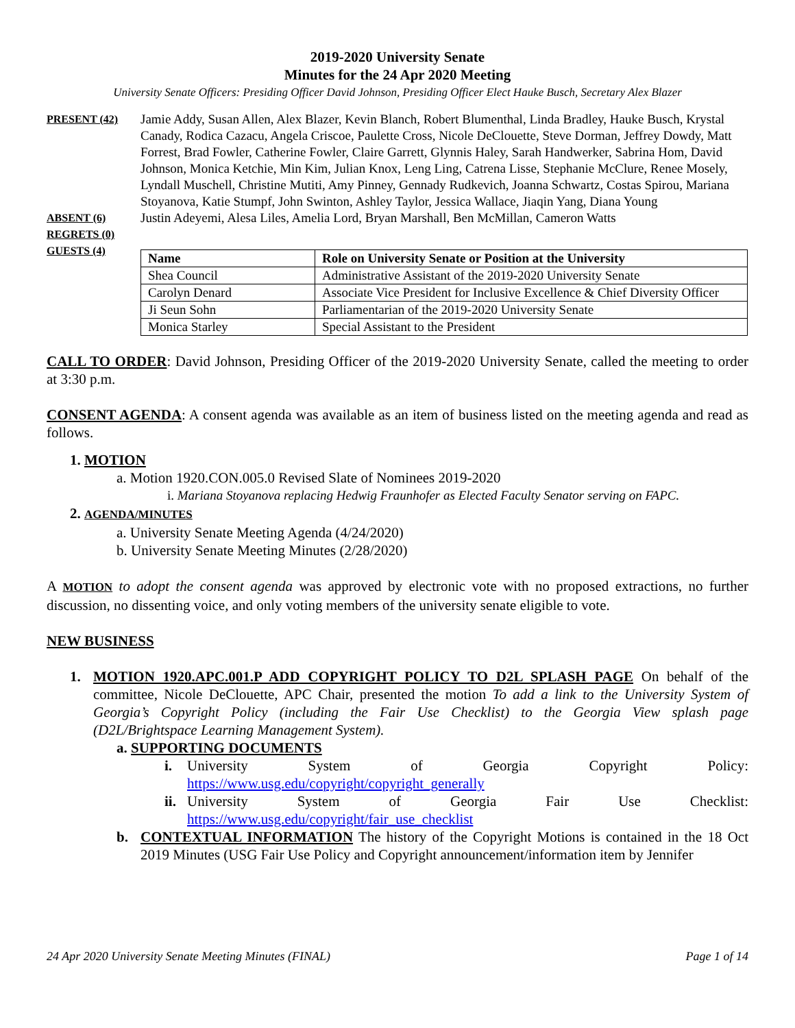2019-2020 University Senate
Minutes for the 24 Apr 2020 Meeting
University Senate Officers: Presiding Officer David Johnson, Presiding Officer Elect Hauke Busch, Secretary Alex Blazer
PRESENT (42)
Jamie Addy, Susan Allen, Alex Blazer, Kevin Blanch, Robert Blumenthal, Linda Bradley, Hauke Busch, Krystal Canady, Rodica Cazacu, Angela Criscoe, Paulette Cross, Nicole DeClouette, Steve Dorman, Jeffrey Dowdy, Matt Forrest, Brad Fowler, Catherine Fowler, Claire Garrett, Glynnis Haley, Sarah Handwerker, Sabrina Hom, David Johnson, Monica Ketchie, Min Kim, Julian Knox, Leng Ling, Catrena Lisse, Stephanie McClure, Renee Mosely, Lyndall Muschell, Christine Mutiti, Amy Pinney, Gennady Rudkevich, Joanna Schwartz, Costas Spirou, Mariana Stoyanova, Katie Stumpf, John Swinton, Ashley Taylor, Jessica Wallace, Jiaqin Yang, Diana Young
ABSENT (6)
Justin Adeyemi, Alesa Liles, Amelia Lord, Bryan Marshall, Ben McMillan, Cameron Watts
REGRETS (0)
GUESTS (4)
| Name | Role on University Senate or Position at the University |
| --- | --- |
| Shea Council | Administrative Assistant of the 2019-2020 University Senate |
| Carolyn Denard | Associate Vice President for Inclusive Excellence & Chief Diversity Officer |
| Ji Seun Sohn | Parliamentarian of the 2019-2020 University Senate |
| Monica Starley | Special Assistant to the President |
CALL TO ORDER: David Johnson, Presiding Officer of the 2019-2020 University Senate, called the meeting to order at 3:30 p.m.
CONSENT AGENDA: A consent agenda was available as an item of business listed on the meeting agenda and read as follows.
1. MOTION
a. Motion 1920.CON.005.0 Revised Slate of Nominees 2019-2020
i. Mariana Stoyanova replacing Hedwig Fraunhofer as Elected Faculty Senator serving on FAPC.
2. AGENDA/MINUTES
a. University Senate Meeting Agenda (4/24/2020)
b. University Senate Meeting Minutes (2/28/2020)
A MOTION to adopt the consent agenda was approved by electronic vote with no proposed extractions, no further discussion, no dissenting voice, and only voting members of the university senate eligible to vote.
NEW BUSINESS
1. MOTION 1920.APC.001.P ADD COPYRIGHT POLICY TO D2L SPLASH PAGE On behalf of the committee, Nicole DeClouette, APC Chair, presented the motion To add a link to the University System of Georgia’s Copyright Policy (including the Fair Use Checklist) to the Georgia View splash page (D2L/Brightspace Learning Management System).
a. SUPPORTING DOCUMENTS
i. University System of Georgia Copyright Policy:
https://www.usg.edu/copyright/copyright_generally
ii.
University System of Georgia Fair Use Checklist:
https://www.usg.edu/copyright/fair_use_checklist
b. CONTEXTUAL INFORMATION The history of the Copyright Motions is contained in the 18 Oct 2019 Minutes (USG Fair Use Policy and Copyright announcement/information item by Jennifer
24 Apr 2020 University Senate Meeting Minutes (FINAL) Page 1 of 14